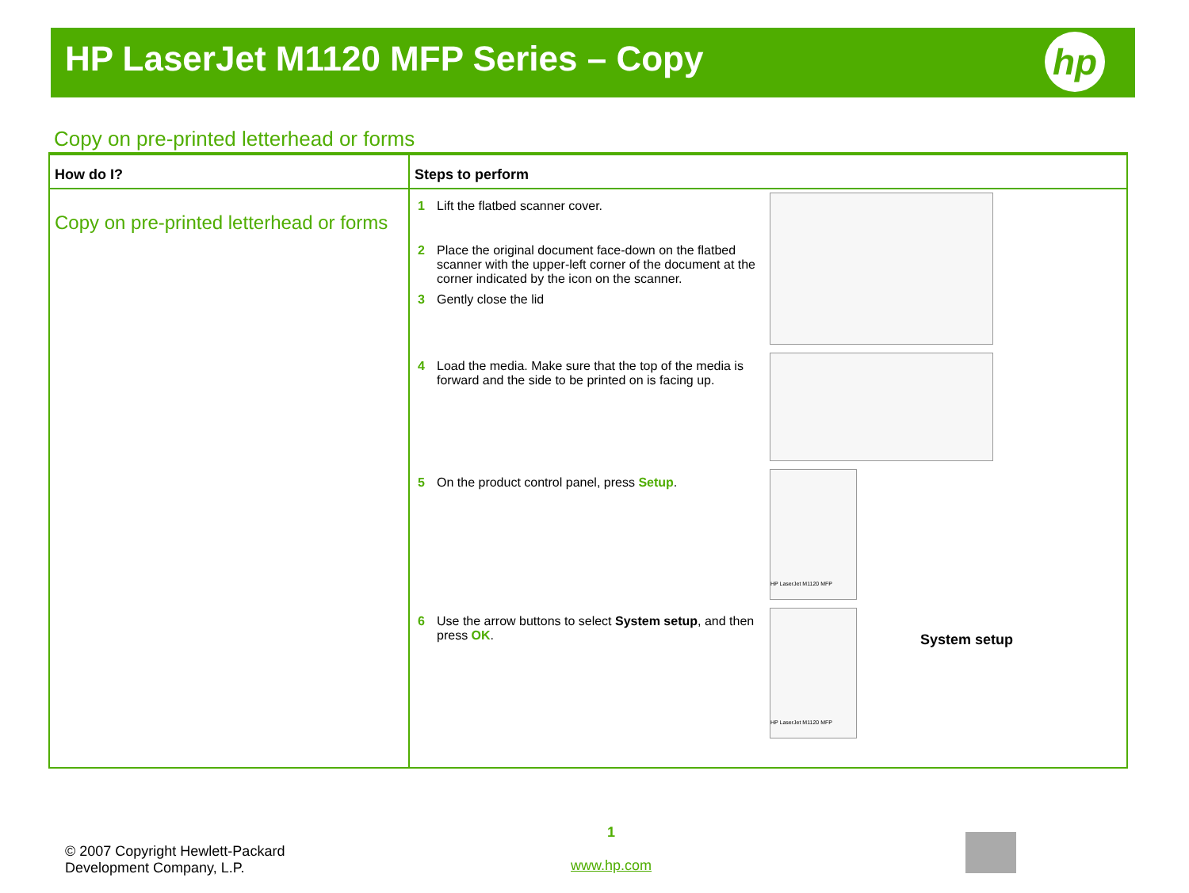HP LaserJet M1120 MFP Series – Copy
hp
Copy on pre-printed letterhead or forms
| How do I? | Steps to perform |
| --- | --- |
| Copy on pre-printed letterhead or forms | 1 Lift the flatbed scanner cover. 2 Place the original document face-down on the flatbed scanner with the upper-left corner of the document at the corner indicated by the icon on the scanner. 3 Gently close the lid 4 Load the media. Make sure that the top of the media is forward and the side to be printed on is facing up. 5 On the product control panel, press Setup . HP LaserJet M1120 MFP 6 Use the arrow buttons to select System setup , and then press OK . HP LaserJet M1120 MFP System setup |
© 2007 Copyright Hewlett-Packard
Development Company, L.P.
1
www.hp.com